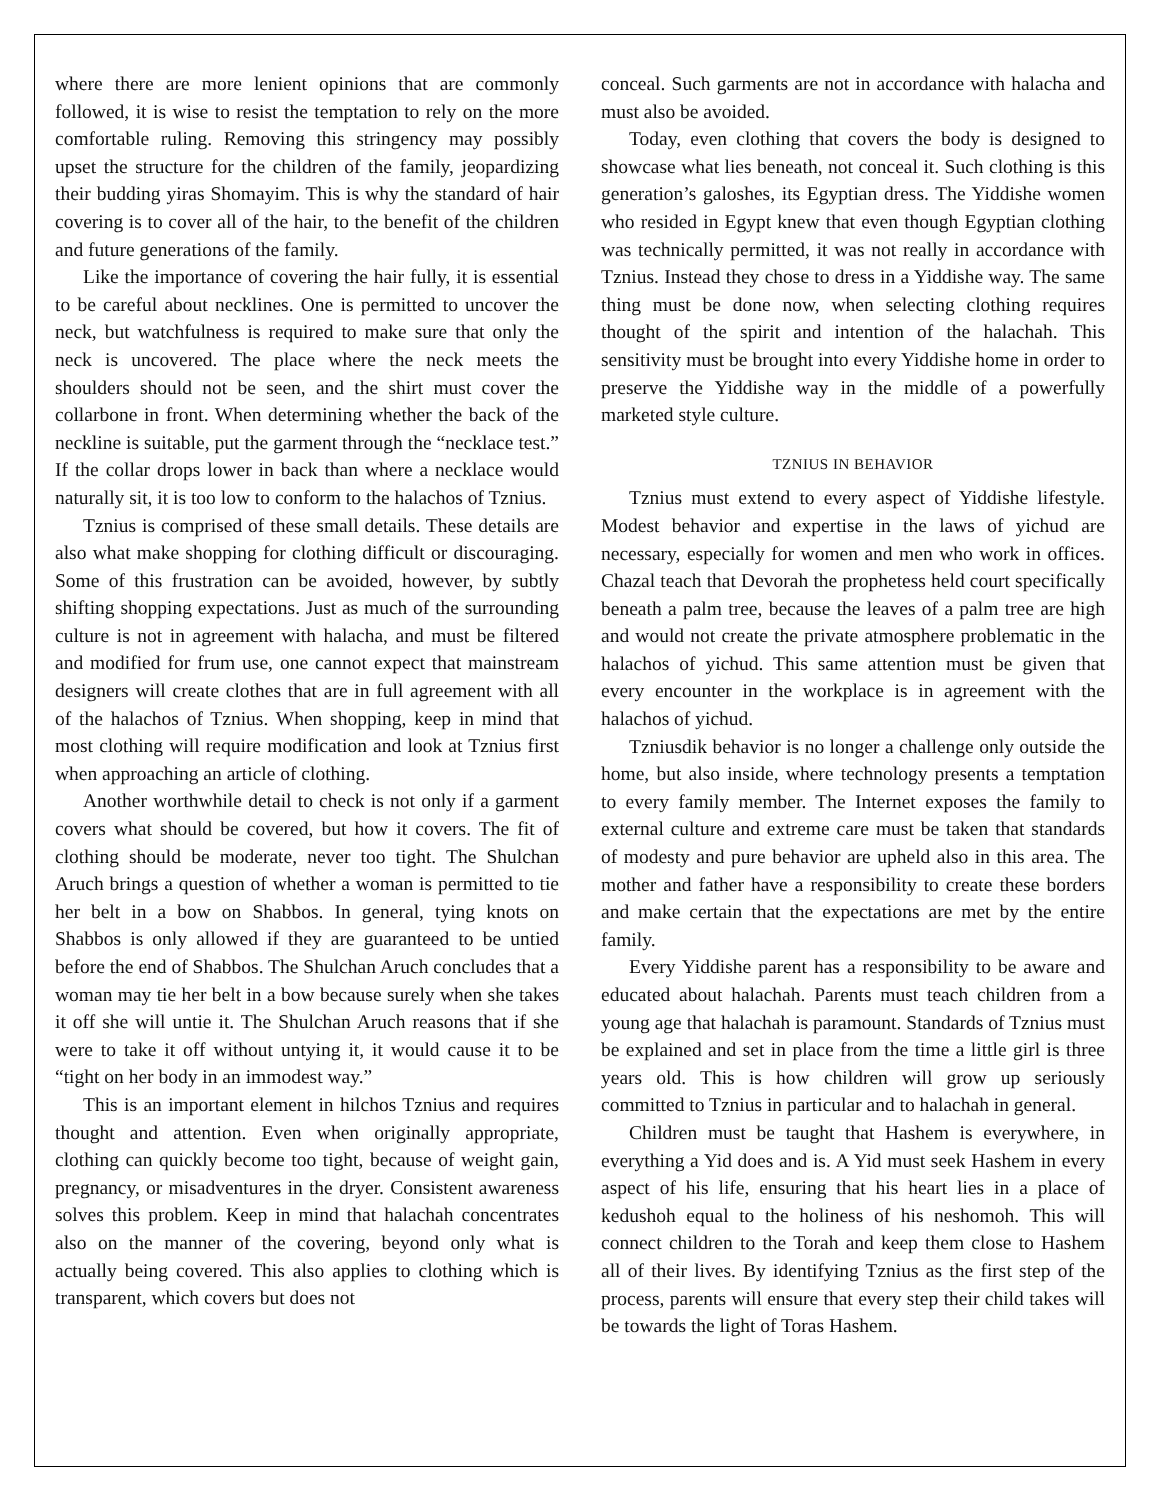where there are more lenient opinions that are commonly followed, it is wise to resist the temptation to rely on the more comfortable ruling. Removing this stringency may possibly upset the structure for the children of the family, jeopardizing their budding yiras Shomayim. This is why the standard of hair covering is to cover all of the hair, to the benefit of the children and future generations of the family.
Like the importance of covering the hair fully, it is essential to be careful about necklines. One is permitted to uncover the neck, but watchfulness is required to make sure that only the neck is uncovered. The place where the neck meets the shoulders should not be seen, and the shirt must cover the collarbone in front. When determining whether the back of the neckline is suitable, put the garment through the “necklace test.” If the collar drops lower in back than where a necklace would naturally sit, it is too low to conform to the halachos of Tznius.
Tznius is comprised of these small details. These details are also what make shopping for clothing difficult or discouraging. Some of this frustration can be avoided, however, by subtly shifting shopping expectations. Just as much of the surrounding culture is not in agreement with halacha, and must be filtered and modified for frum use, one cannot expect that mainstream designers will create clothes that are in full agreement with all of the halachos of Tznius. When shopping, keep in mind that most clothing will require modification and look at Tznius first when approaching an article of clothing.
Another worthwhile detail to check is not only if a garment covers what should be covered, but how it covers. The fit of clothing should be moderate, never too tight. The Shulchan Aruch brings a question of whether a woman is permitted to tie her belt in a bow on Shabbos. In general, tying knots on Shabbos is only allowed if they are guaranteed to be untied before the end of Shabbos. The Shulchan Aruch concludes that a woman may tie her belt in a bow because surely when she takes it off she will untie it. The Shulchan Aruch reasons that if she were to take it off without untying it, it would cause it to be “tight on her body in an immodest way.”
This is an important element in hilchos Tznius and requires thought and attention. Even when originally appropriate, clothing can quickly become too tight, because of weight gain, pregnancy, or misadventures in the dryer. Consistent awareness solves this problem. Keep in mind that halachah concentrates also on the manner of the covering, beyond only what is actually being covered. This also applies to clothing which is transparent, which covers but does not
conceal. Such garments are not in accordance with halacha and must also be avoided.
Today, even clothing that covers the body is designed to showcase what lies beneath, not conceal it. Such clothing is this generation’s galoshes, its Egyptian dress. The Yiddishe women who resided in Egypt knew that even though Egyptian clothing was technically permitted, it was not really in accordance with Tznius. Instead they chose to dress in a Yiddishe way. The same thing must be done now, when selecting clothing requires thought of the spirit and intention of the halachah. This sensitivity must be brought into every Yiddishe home in order to preserve the Yiddishe way in the middle of a powerfully marketed style culture.
TZNIUS IN BEHAVIOR
Tznius must extend to every aspect of Yiddishe lifestyle. Modest behavior and expertise in the laws of yichud are necessary, especially for women and men who work in offices. Chazal teach that Devorah the prophetess held court specifically beneath a palm tree, because the leaves of a palm tree are high and would not create the private atmosphere problematic in the halachos of yichud. This same attention must be given that every encounter in the workplace is in agreement with the halachos of yichud.
Tzniusdik behavior is no longer a challenge only outside the home, but also inside, where technology presents a temptation to every family member. The Internet exposes the family to external culture and extreme care must be taken that standards of modesty and pure behavior are upheld also in this area. The mother and father have a responsibility to create these borders and make certain that the expectations are met by the entire family.
Every Yiddishe parent has a responsibility to be aware and educated about halachah. Parents must teach children from a young age that halachah is paramount. Standards of Tznius must be explained and set in place from the time a little girl is three years old. This is how children will grow up seriously committed to Tznius in particular and to halachah in general.
Children must be taught that Hashem is everywhere, in everything a Yid does and is. A Yid must seek Hashem in every aspect of his life, ensuring that his heart lies in a place of kedushoh equal to the holiness of his neshomoh. This will connect children to the Torah and keep them close to Hashem all of their lives. By identifying Tznius as the first step of the process, parents will ensure that every step their child takes will be towards the light of Toras Hashem.